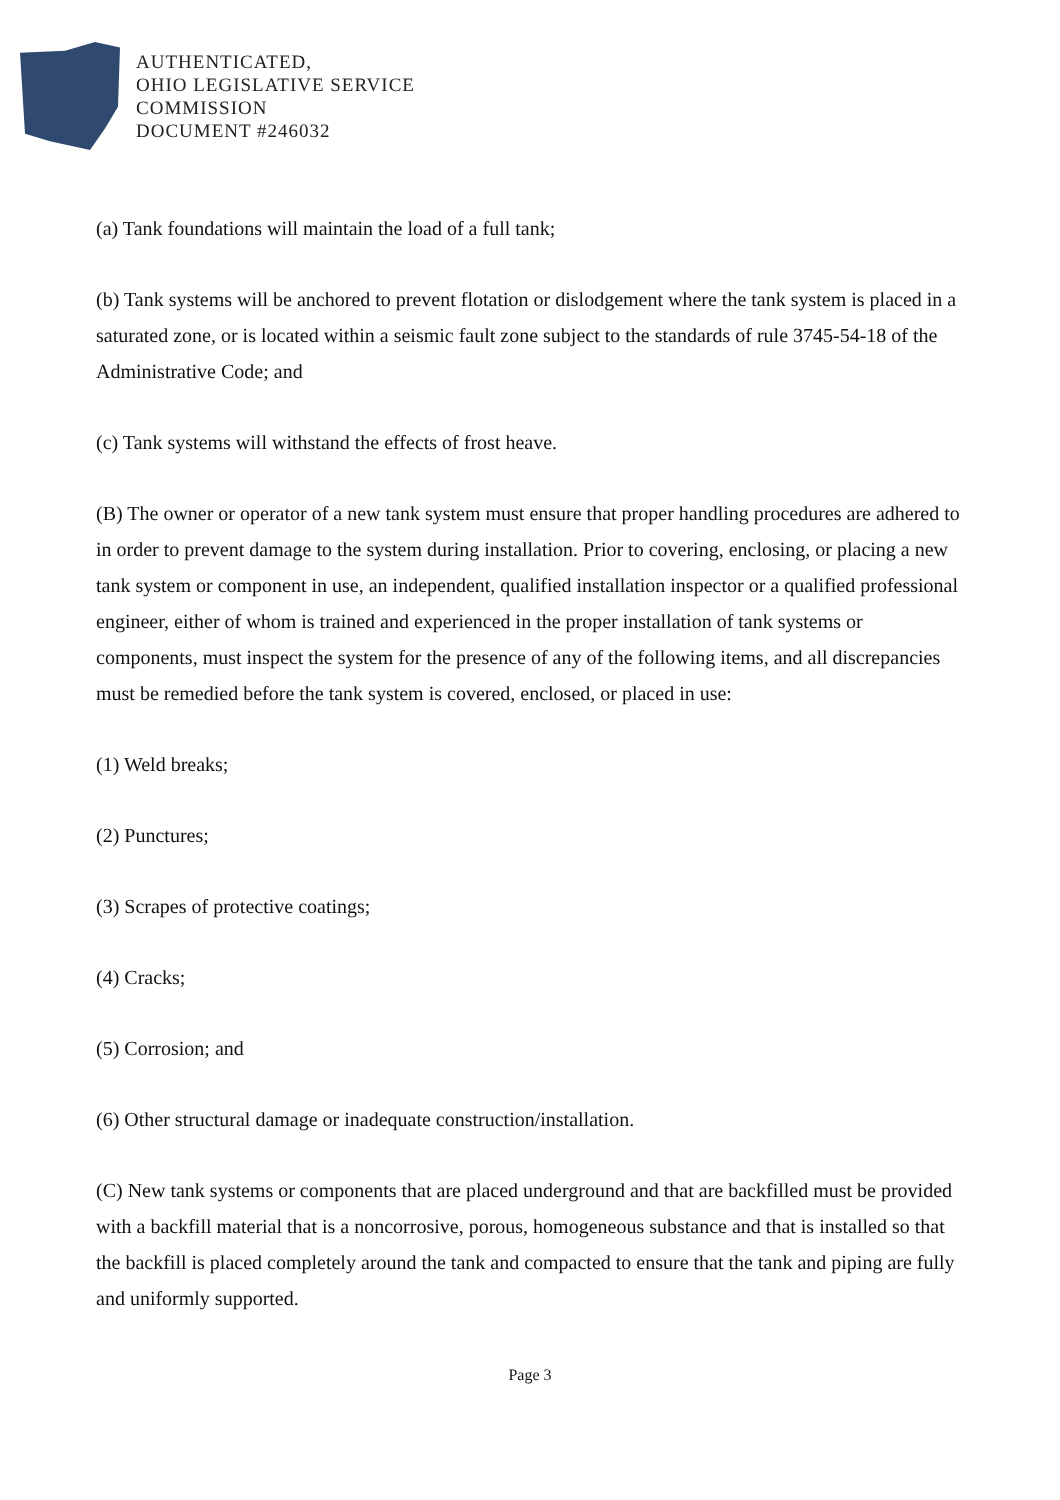AUTHENTICATED,
OHIO LEGISLATIVE SERVICE
COMMISSION
DOCUMENT #246032
(a) Tank foundations will maintain the load of a full tank;
(b) Tank systems will be anchored to prevent flotation or dislodgement where the tank system is placed in a saturated zone, or is located within a seismic fault zone subject to the standards of rule 3745-54-18 of the Administrative Code; and
(c) Tank systems will withstand the effects of frost heave.
(B) The owner or operator of a new tank system must ensure that proper handling procedures are adhered to in order to prevent damage to the system during installation. Prior to covering, enclosing, or placing a new tank system or component in use, an independent, qualified installation inspector or a qualified professional engineer, either of whom is trained and experienced in the proper installation of tank systems or components, must inspect the system for the presence of any of the following items, and all discrepancies must be remedied before the tank system is covered, enclosed, or placed in use:
(1) Weld breaks;
(2) Punctures;
(3) Scrapes of protective coatings;
(4) Cracks;
(5) Corrosion; and
(6) Other structural damage or inadequate construction/installation.
(C) New tank systems or components that are placed underground and that are backfilled must be provided with a backfill material that is a noncorrosive, porous, homogeneous substance and that is installed so that the backfill is placed completely around the tank and compacted to ensure that the tank and piping are fully and uniformly supported.
Page 3